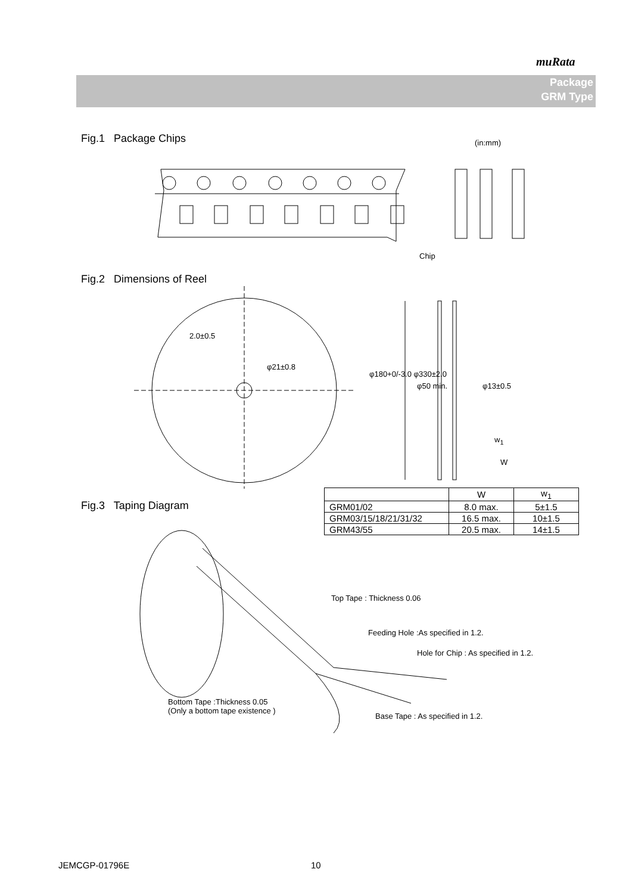muRata
Package
GRM Type
Fig.1 Package Chips (in:mm)
Chip
Fig.2 Dimensions of Reel
2.0±0.5
φ21±0.8
φ180+0/-3.0 φ330±2.0
φ50 min. φ13±0.5
w<sub>1</sub>
W
Fig.3 Taping Diagram
| | W | w<sub>1</sub> |
| --- | --- | --- |
| GRM01/02 | 8.0 max. | 5±1.5 |
| GRM03/15/18/21/31/32 | 16.5 max. | 10±1.5 |
| GRM43/55 | 20.5 max. | 14±1.5 |
Top Tape : Thickness 0.06
Feeding Hole :As specified in 1.2.
Hole for Chip : As specified in 1.2.
Bottom Tape :Thickness 0.05
(Only a bottom tape existence )
Base Tape : As specified in 1.2.
JEMCGP-01796E 10